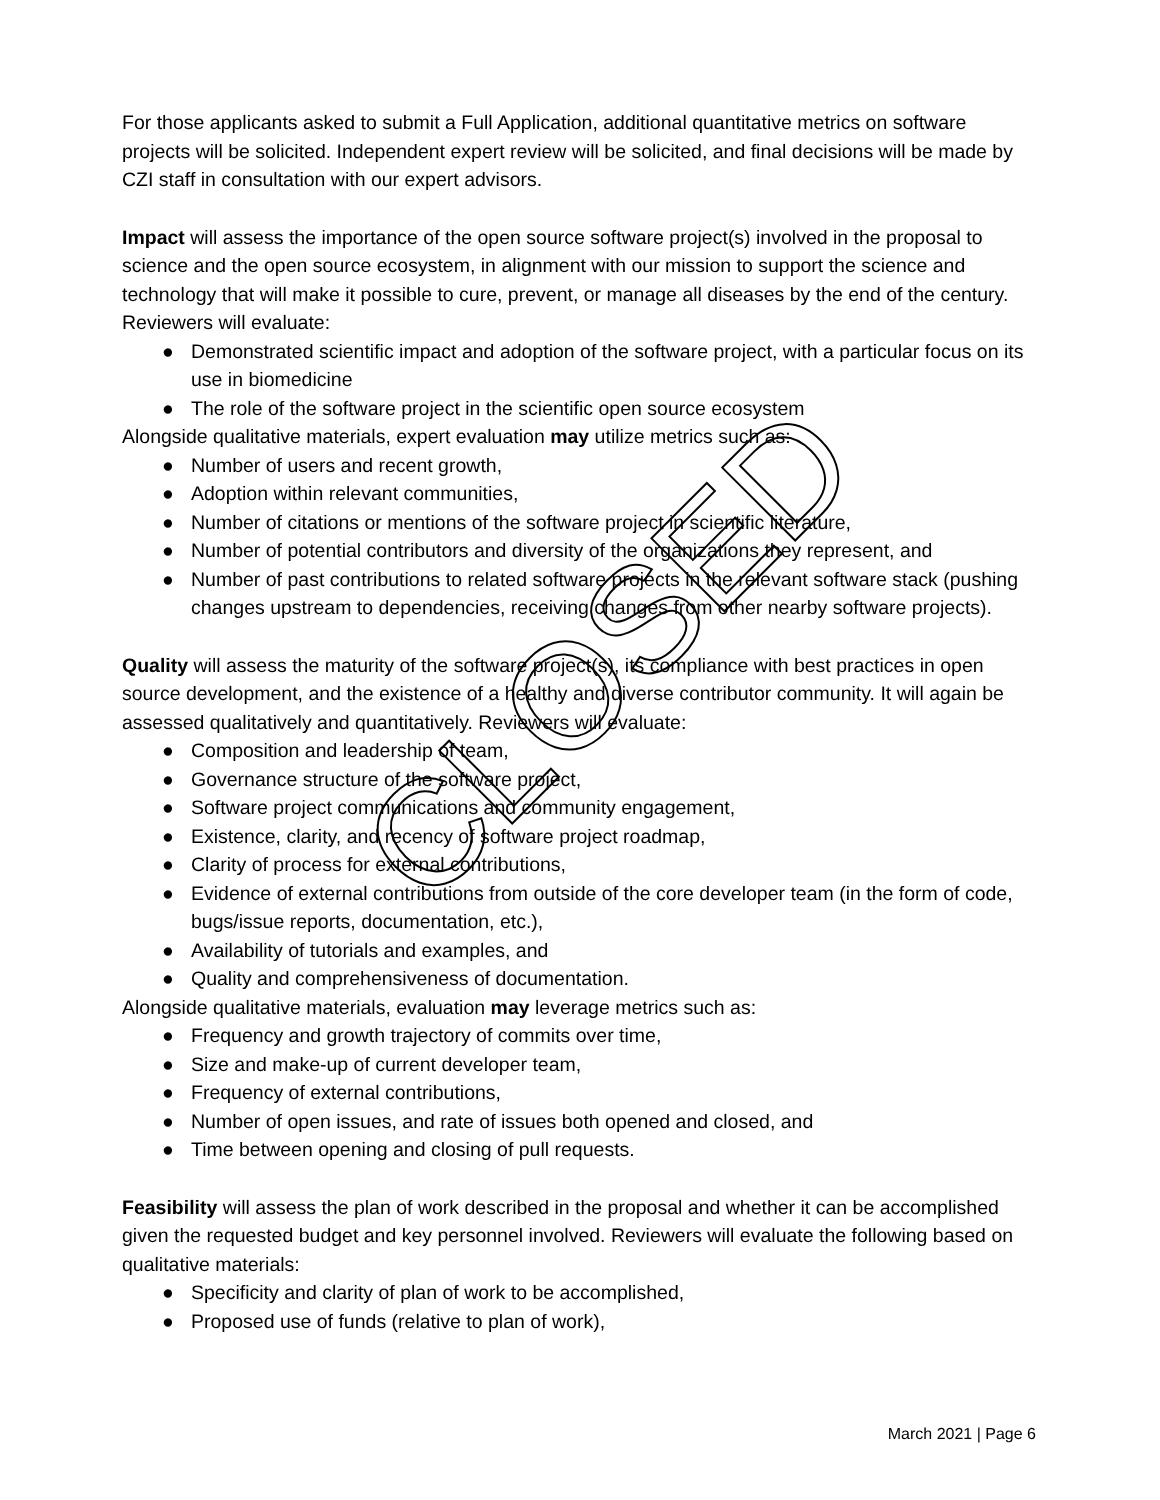For those applicants asked to submit a Full Application, additional quantitative metrics on software projects will be solicited. Independent expert review will be solicited, and final decisions will be made by CZI staff in consultation with our expert advisors.
Impact will assess the importance of the open source software project(s) involved in the proposal to science and the open source ecosystem, in alignment with our mission to support the science and technology that will make it possible to cure, prevent, or manage all diseases by the end of the century. Reviewers will evaluate:
● Demonstrated scientific impact and adoption of the software project, with a particular focus on its use in biomedicine
● The role of the software project in the scientific open source ecosystem
Alongside qualitative materials, expert evaluation may utilize metrics such as:
● Number of users and recent growth,
● Adoption within relevant communities,
● Number of citations or mentions of the software project in scientific literature,
● Number of potential contributors and diversity of the organizations they represent, and
● Number of past contributions to related software projects in the relevant software stack (pushing changes upstream to dependencies, receiving changes from other nearby software projects).
Quality will assess the maturity of the software project(s), its compliance with best practices in open source development, and the existence of a healthy and diverse contributor community. It will again be assessed qualitatively and quantitatively. Reviewers will evaluate:
● Composition and leadership of team,
● Governance structure of the software project,
● Software project communications and community engagement,
● Existence, clarity, and recency of software project roadmap,
● Clarity of process for external contributions,
● Evidence of external contributions from outside of the core developer team (in the form of code, bugs/issue reports, documentation, etc.),
● Availability of tutorials and examples, and
● Quality and comprehensiveness of documentation.
Alongside qualitative materials, evaluation may leverage metrics such as:
● Frequency and growth trajectory of commits over time,
● Size and make-up of current developer team,
● Frequency of external contributions,
● Number of open issues, and rate of issues both opened and closed, and
● Time between opening and closing of pull requests.
Feasibility will assess the plan of work described in the proposal and whether it can be accomplished given the requested budget and key personnel involved. Reviewers will evaluate the following based on qualitative materials:
● Specificity and clarity of plan of work to be accomplished,
● Proposed use of funds (relative to plan of work),
March 2021 | Page 6
CLOSED